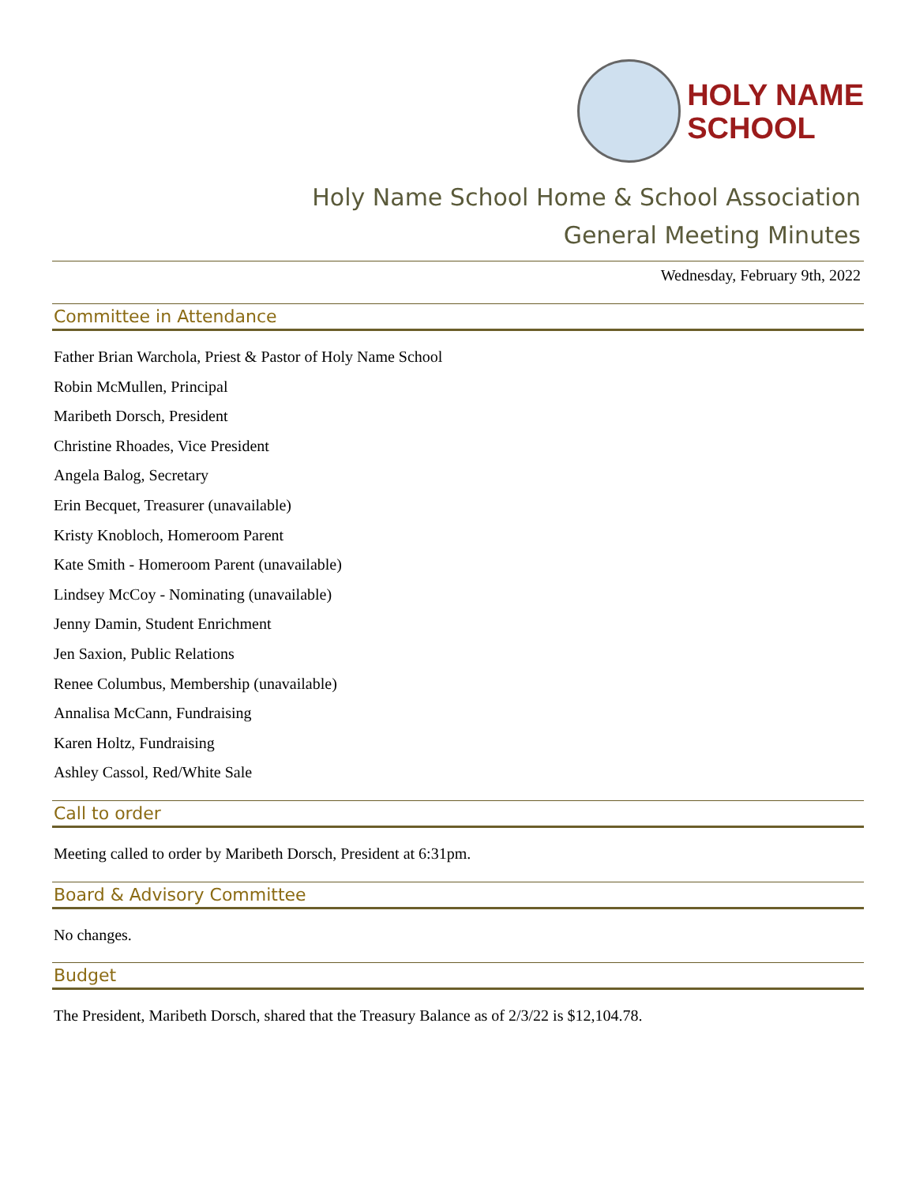HOLY NAME
SCHOOL
Holy Name School Home & School Association
General Meeting Minutes
Wednesday, February 9th, 2022
Committee in Attendance
Father Brian Warchola, Priest & Pastor of Holy Name School
Robin McMullen, Principal
Maribeth Dorsch, President
Christine Rhoades, Vice President
Angela Balog, Secretary
Erin Becquet, Treasurer (unavailable)
Kristy Knobloch, Homeroom Parent
Kate Smith - Homeroom Parent (unavailable)
Lindsey McCoy - Nominating (unavailable)
Jenny Damin, Student Enrichment
Jen Saxion, Public Relations
Renee Columbus, Membership (unavailable)
Annalisa McCann, Fundraising
Karen Holtz, Fundraising
Ashley Cassol, Red/White Sale
Call to order
Meeting called to order by Maribeth Dorsch, President at 6:31pm.
Board & Advisory Committee
No changes.
Budget
The President, Maribeth Dorsch, shared that the Treasury Balance as of 2/3/22 is $12,104.78.